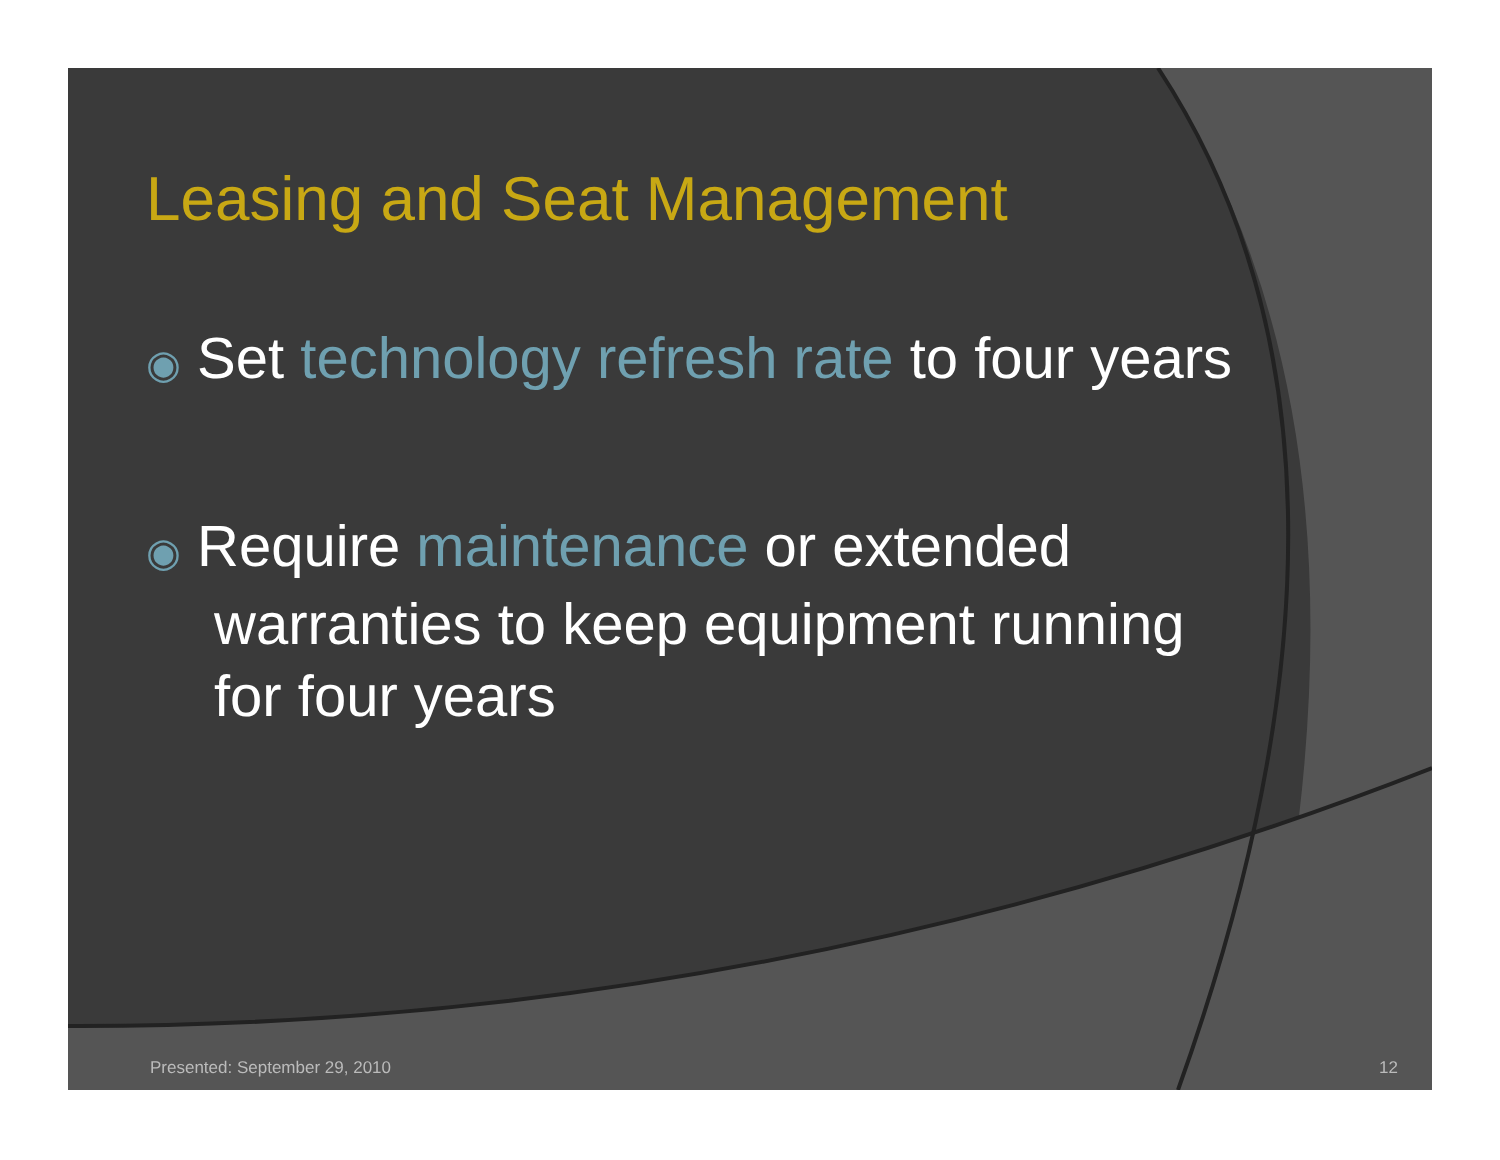Leasing and Seat Management
◉ Set technology refresh rate to four years
◉ Require maintenance or extended warranties to keep equipment running for four years
Presented: September 29, 2010 12